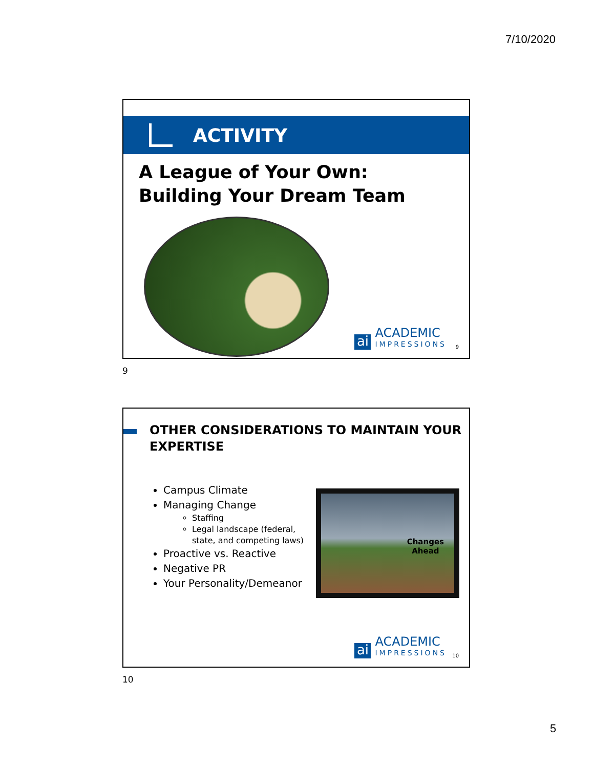7/10/2020
ACTIVITY
A League of Your Own:
Building Your Dream Team
ai
ACADEMIC
IMPRESSIONS
9
9
OTHER CONSIDERATIONS TO MAINTAIN YOUR EXPERTISE
Campus Climate
Managing Change
Staffing
Legal landscape (federal, state, and competing laws)
Proactive vs. Reactive
Negative PR
Your Personality/Demeanor
Changes
Ahead
ai
ACADEMIC
IMPRESSIONS
10
10
5